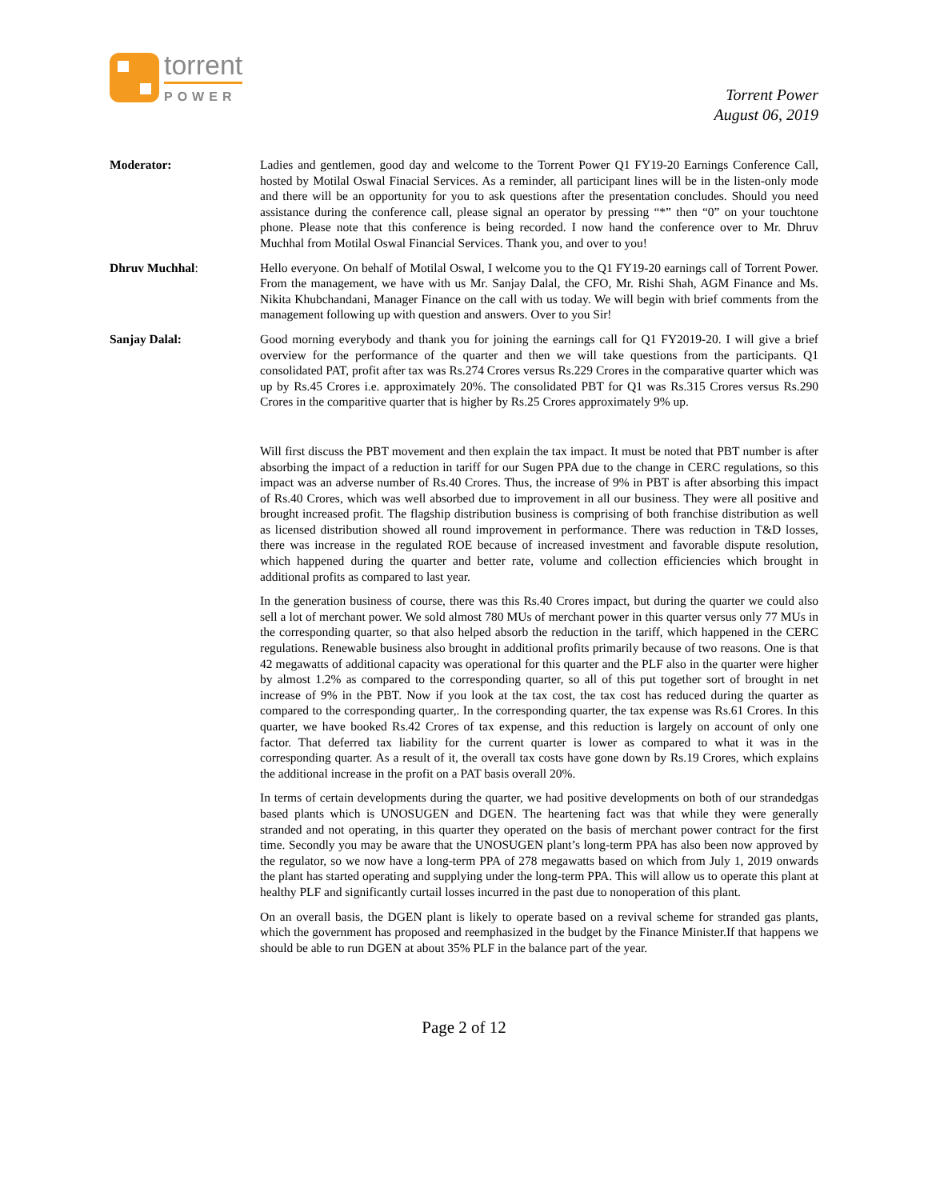torrent
POWER
Torrent Power
August 06, 2019
Moderator: Ladies and gentlemen, good day and welcome to the Torrent Power Q1 FY19-20 Earnings Conference Call, hosted by Motilal Oswal Finacial Services. As a reminder, all participant lines will be in the listen-only mode and there will be an opportunity for you to ask questions after the presentation concludes. Should you need assistance during the conference call, please signal an operator by pressing “*” then “0” on your touchtone phone. Please note that this conference is being recorded. I now hand the conference over to Mr. Dhruv Muchhal from Motilal Oswal Financial Services. Thank you, and over to you!
Dhruv Muchhal: Hello everyone. On behalf of Motilal Oswal, I welcome you to the Q1 FY19-20 earnings call of Torrent Power. From the management, we have with us Mr. Sanjay Dalal, the CFO, Mr. Rishi Shah, AGM Finance and Ms. Nikita Khubchandani, Manager Finance on the call with us today. We will begin with brief comments from the management following up with question and answers. Over to you Sir!
Sanjay Dalal: Good morning everybody and thank you for joining the earnings call for Q1 FY2019-20. I will give a brief overview for the performance of the quarter and then we will take questions from the participants. Q1 consolidated PAT, profit after tax was Rs.274 Crores versus Rs.229 Crores in the comparative quarter which was up by Rs.45 Crores i.e. approximately 20%. The consolidated PBT for Q1 was Rs.315 Crores versus Rs.290 Crores in the comparitive quarter that is higher by Rs.25 Crores approximately 9% up.
Will first discuss the PBT movement and then explain the tax impact. It must be noted that PBT number is after absorbing the impact of a reduction in tariff for our Sugen PPA due to the change in CERC regulations, so this impact was an adverse number of Rs.40 Crores. Thus, the increase of 9% in PBT is after absorbing this impact of Rs.40 Crores, which was well absorbed due to improvement in all our business. They were all positive and brought increased profit. The flagship distribution business is comprising of both franchise distribution as well as licensed distribution showed all round improvement in performance. There was reduction in T&D losses, there was increase in the regulated ROE because of increased investment and favorable dispute resolution, which happened during the quarter and better rate, volume and collection efficiencies which brought in additional profits as compared to last year.
In the generation business of course, there was this Rs.40 Crores impact, but during the quarter we could also sell a lot of merchant power. We sold almost 780 MUs of merchant power in this quarter versus only 77 MUs in the corresponding quarter, so that also helped absorb the reduction in the tariff, which happened in the CERC regulations. Renewable business also brought in additional profits primarily because of two reasons. One is that 42 megawatts of additional capacity was operational for this quarter and the PLF also in the quarter were higher by almost 1.2% as compared to the corresponding quarter, so all of this put together sort of brought in net increase of 9% in the PBT. Now if you look at the tax cost, the tax cost has reduced during the quarter as compared to the corresponding quarter,. In the corresponding quarter, the tax expense was Rs.61 Crores. In this quarter, we have booked Rs.42 Crores of tax expense, and this reduction is largely on account of only one factor. That deferred tax liability for the current quarter is lower as compared to what it was in the corresponding quarter. As a result of it, the overall tax costs have gone down by Rs.19 Crores, which explains the additional increase in the profit on a PAT basis overall 20%.
In terms of certain developments during the quarter, we had positive developments on both of our strandedgas based plants which is UNOSUGEN and DGEN. The heartening fact was that while they were generally stranded and not operating, in this quarter they operated on the basis of merchant power contract for the first time. Secondly you may be aware that the UNOSUGEN plant’s long-term PPA has also been now approved by the regulator, so we now have a long-term PPA of 278 megawatts based on which from July 1, 2019 onwards the plant has started operating and supplying under the long-term PPA. This will allow us to operate this plant at healthy PLF and significantly curtail losses incurred in the past due to nonoperation of this plant.
On an overall basis, the DGEN plant is likely to operate based on a revival scheme for stranded gas plants, which the government has proposed and reemphasized in the budget by the Finance Minister.If that happens we should be able to run DGEN at about 35% PLF in the balance part of the year.
Page 2 of 12